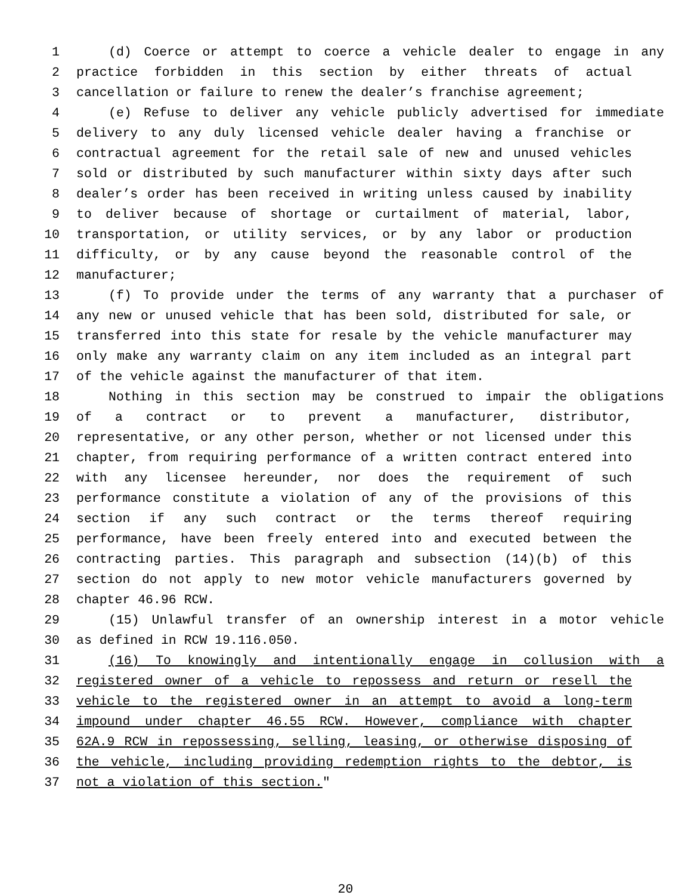1 (d) Coerce or attempt to coerce a vehicle dealer to engage in any
2 practice forbidden in this section by either threats of actual
3 cancellation or failure to renew the dealer’s franchise agreement;
4 (e) Refuse to deliver any vehicle publicly advertised for immediate
5 delivery to any duly licensed vehicle dealer having a franchise or
6 contractual agreement for the retail sale of new and unused vehicles
7 sold or distributed by such manufacturer within sixty days after such
8 dealer’s order has been received in writing unless caused by inability
9 to deliver because of shortage or curtailment of material, labor,
10 transportation, or utility services, or by any labor or production
11 difficulty, or by any cause beyond the reasonable control of the
12 manufacturer;
13 (f) To provide under the terms of any warranty that a purchaser of
14 any new or unused vehicle that has been sold, distributed for sale, or
15 transferred into this state for resale by the vehicle manufacturer may
16 only make any warranty claim on any item included as an integral part
17 of the vehicle against the manufacturer of that item.
18 Nothing in this section may be construed to impair the obligations
19 of a contract or to prevent a manufacturer, distributor,
20 representative, or any other person, whether or not licensed under this
21 chapter, from requiring performance of a written contract entered into
22 with any licensee hereunder, nor does the requirement of such
23 performance constitute a violation of any of the provisions of this
24 section if any such contract or the terms thereof requiring
25 performance, have been freely entered into and executed between the
26 contracting parties. This paragraph and subsection (14)(b) of this
27 section do not apply to new motor vehicle manufacturers governed by
28 chapter 46.96 RCW.
29 (15) Unlawful transfer of an ownership interest in a motor vehicle
30 as defined in RCW 19.116.050.
31 (16) To knowingly and intentionally engage in collusion with a
32 registered owner of a vehicle to repossess and return or resell the
33 vehicle to the registered owner in an attempt to avoid a long-term
34 impound under chapter 46.55 RCW. However, compliance with chapter
35 62A.9 RCW in repossessing, selling, leasing, or otherwise disposing of
36 the vehicle, including providing redemption rights to the debtor, is
37 not a violation of this section."
20